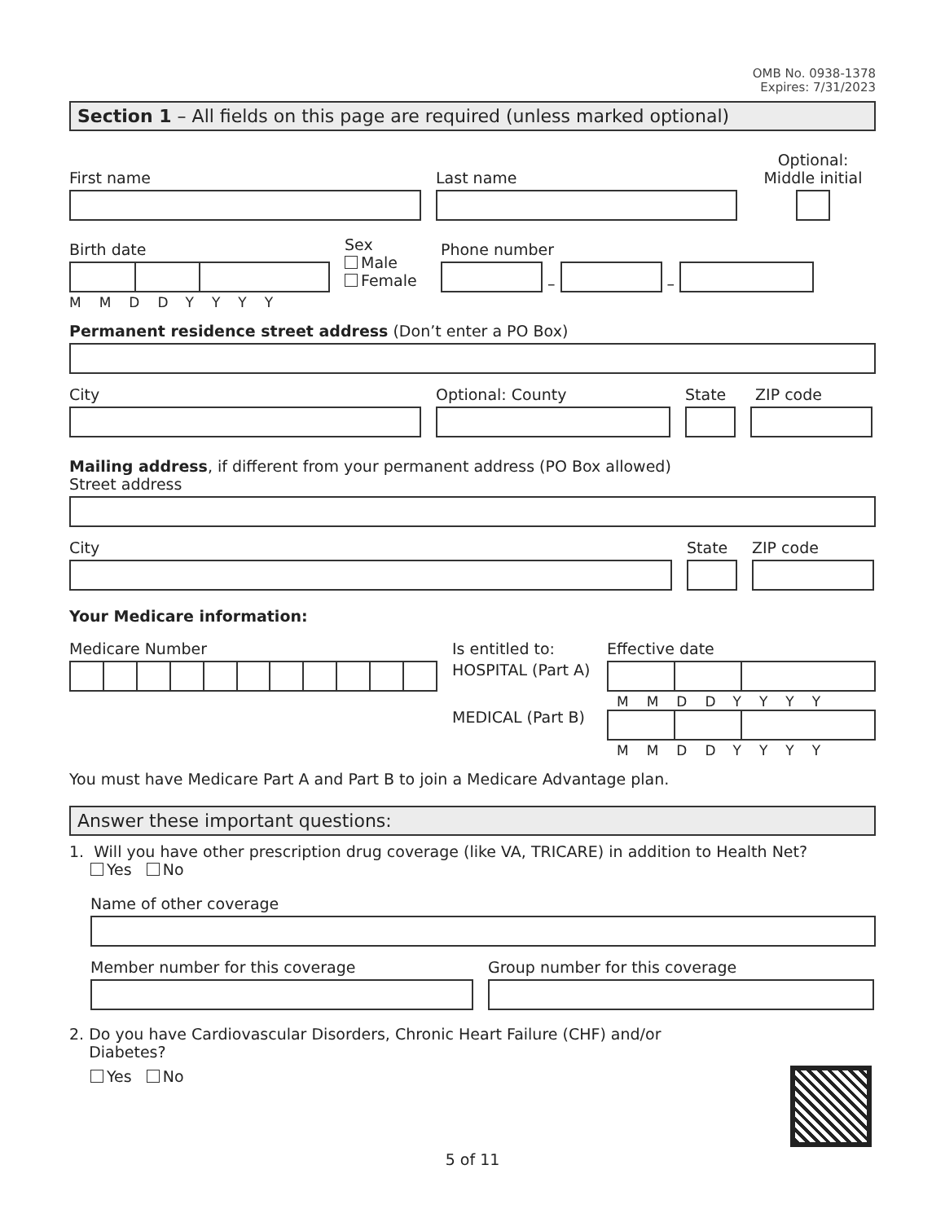OMB No. 0938-1378
Expires: 7/31/2023
Section 1 – All fields on this page are required (unless marked optional)
First name
Last name
Optional:
Middle initial
Birth date
MMDDYYYY
Sex
Male
Female
Phone number
–
–
Permanent residence street address (Don’t enter a PO Box)
City
Optional: County
State
ZIP code
Mailing address, if different from your permanent address (PO Box allowed)
Street address
City
State
ZIP code
Your Medicare information:
Medicare Number Is entitled to:
HOSPITAL (Part A)
MEDICAL (Part B)
Effective date
MMDDYYYY
MMDDYYYY
You must have Medicare Part A and Part B to join a Medicare Advantage plan.
Answer these important questions:
1. Will you have other prescription drug coverage (like VA, TRICARE) in addition to Health Net?
Yes No
Name of other coverage
Member number for this coverage
Group number for this coverage
2. Do you have Cardiovascular Disorders, Chronic Heart Failure (CHF) and/or
Diabetes?
Yes No
5 of 11